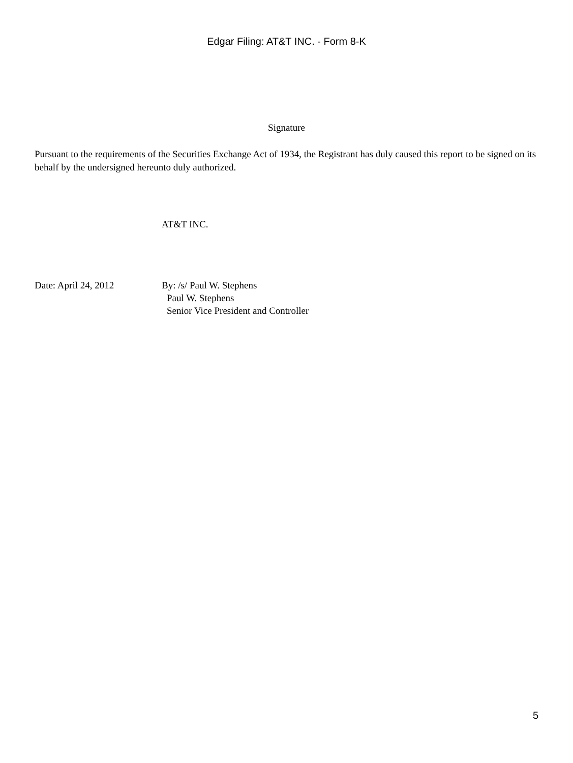Edgar Filing: AT&T INC. - Form 8-K
Signature
Pursuant to the requirements of the Securities Exchange Act of 1934, the Registrant has duly caused this report to be signed on its behalf by the undersigned hereunto duly authorized.
AT&T INC.
Date: April 24, 2012 By: /s/ Paul W. Stephens
Paul W. Stephens
Senior Vice President and Controller
5